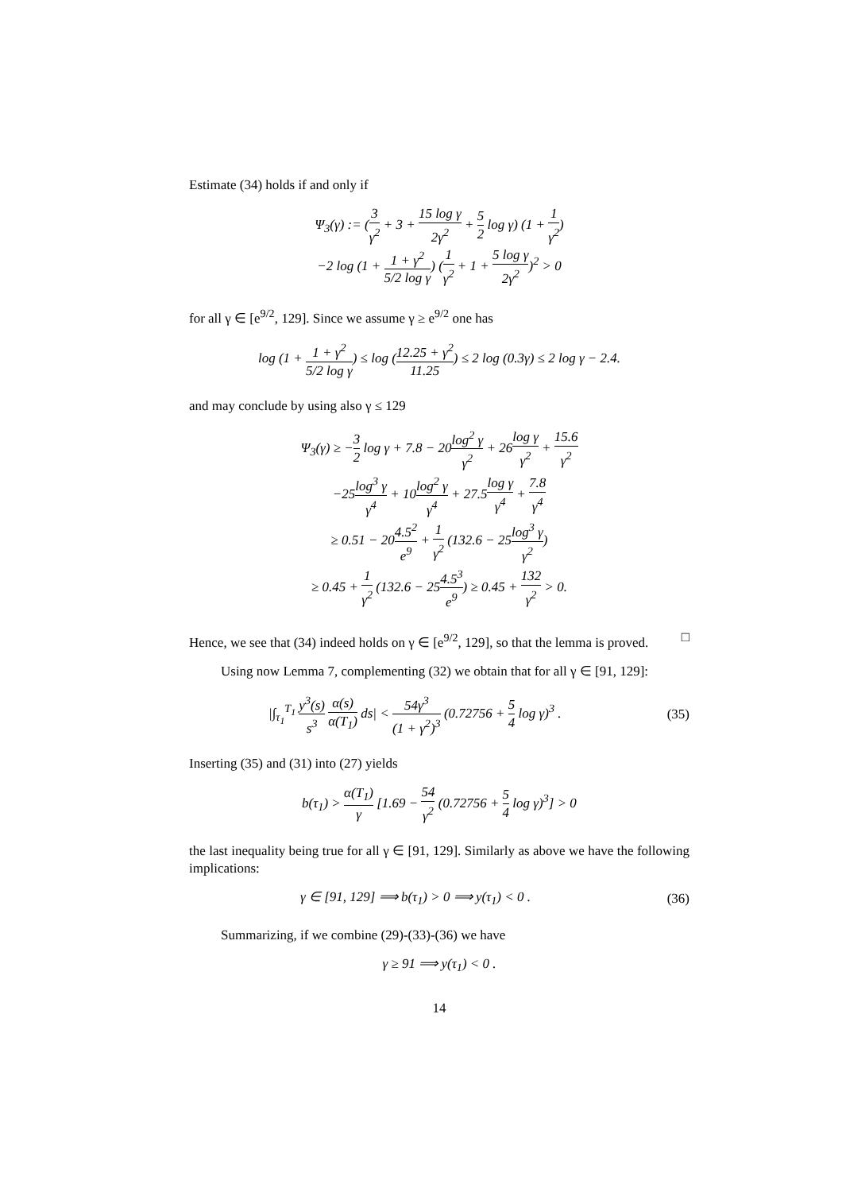Estimate (34) holds if and only if
Ψ<sub>3</sub>(γ) := (3 γ<sup>2</sup> + 3 + 15 log γ 2γ<sup>2</sup> + 5 2 log γ) (1 + 1 γ<sup>2</sup>)
−2 log (1 + 1 + γ<sup>2</sup> 5/2 log γ) (1 γ<sup>2</sup> + 1 + 5 log γ 2γ<sup>2</sup>)<sup>2</sup> > 0
for all γ ∈ [e<sup>9/2</sup>, 129]. Since we assume γ ≥ e<sup>9/2</sup> one has
log (1 + 1 + γ<sup>2</sup> 5/2 log γ) ≤ log (12.25 + γ<sup>2</sup> 11.25) ≤ 2 log (0.3γ) ≤ 2 log γ − 2.4.
and may conclude by using also γ ≤ 129
Ψ<sub>3</sub>(γ) ≥ −3 2 log γ + 7.8 − 20log<sup>2</sup> γ γ<sup>2</sup> + 26log γ γ<sup>2</sup> + 15.6 γ<sup>2</sup>
−25log<sup>3</sup> γ γ<sup>4</sup> + 10log<sup>2</sup> γ γ<sup>4</sup> + 27.5log γ γ<sup>4</sup> + 7.8 γ<sup>4</sup>
≥ 0.51 − 204.5<sup>2</sup> e<sup>9</sup> + 1 γ<sup>2</sup> (132.6 − 25log<sup>3</sup> γ γ<sup>2</sup>)
≥ 0.45 + 1 γ<sup>2</sup> (132.6 − 254.5<sup>3</sup> e<sup>9</sup>) ≥ 0.45 + 132 γ<sup>2</sup> > 0.
Hence, we see that (34) indeed holds on γ ∈ [e<sup>9/2</sup>, 129], so that the lemma is proved. □
Using now Lemma 7, complementing (32) we obtain that for all γ ∈ [91, 129]:
|∫<sub>τ<sub>1</sub></sub><sup>T<sub>1</sub></sup> y<sup>3</sup>(s) s<sup>3</sup> α(s) α(T<sub>1</sub>) ds| < 54γ<sup>3</sup> (1 + γ<sup>2</sup>)<sup>3</sup> (0.72756 + 5 4 log γ)<sup>3</sup> . (35)
Inserting (35) and (31) into (27) yields
b(τ<sub>1</sub>) > α(T<sub>1</sub>) γ [1.69 − 54 γ<sup>2</sup> (0.72756 + 5 4 log γ)<sup>3</sup>] > 0
the last inequality being true for all γ ∈ [91, 129]. Similarly as above we have the following implications:
γ ∈ [91, 129] ⟹ b(τ<sub>1</sub>) > 0 ⟹ y(τ<sub>1</sub>) < 0 . (36)
Summarizing, if we combine (29)-(33)-(36) we have
γ ≥ 91 ⟹ y(τ<sub>1</sub>) < 0 .
14